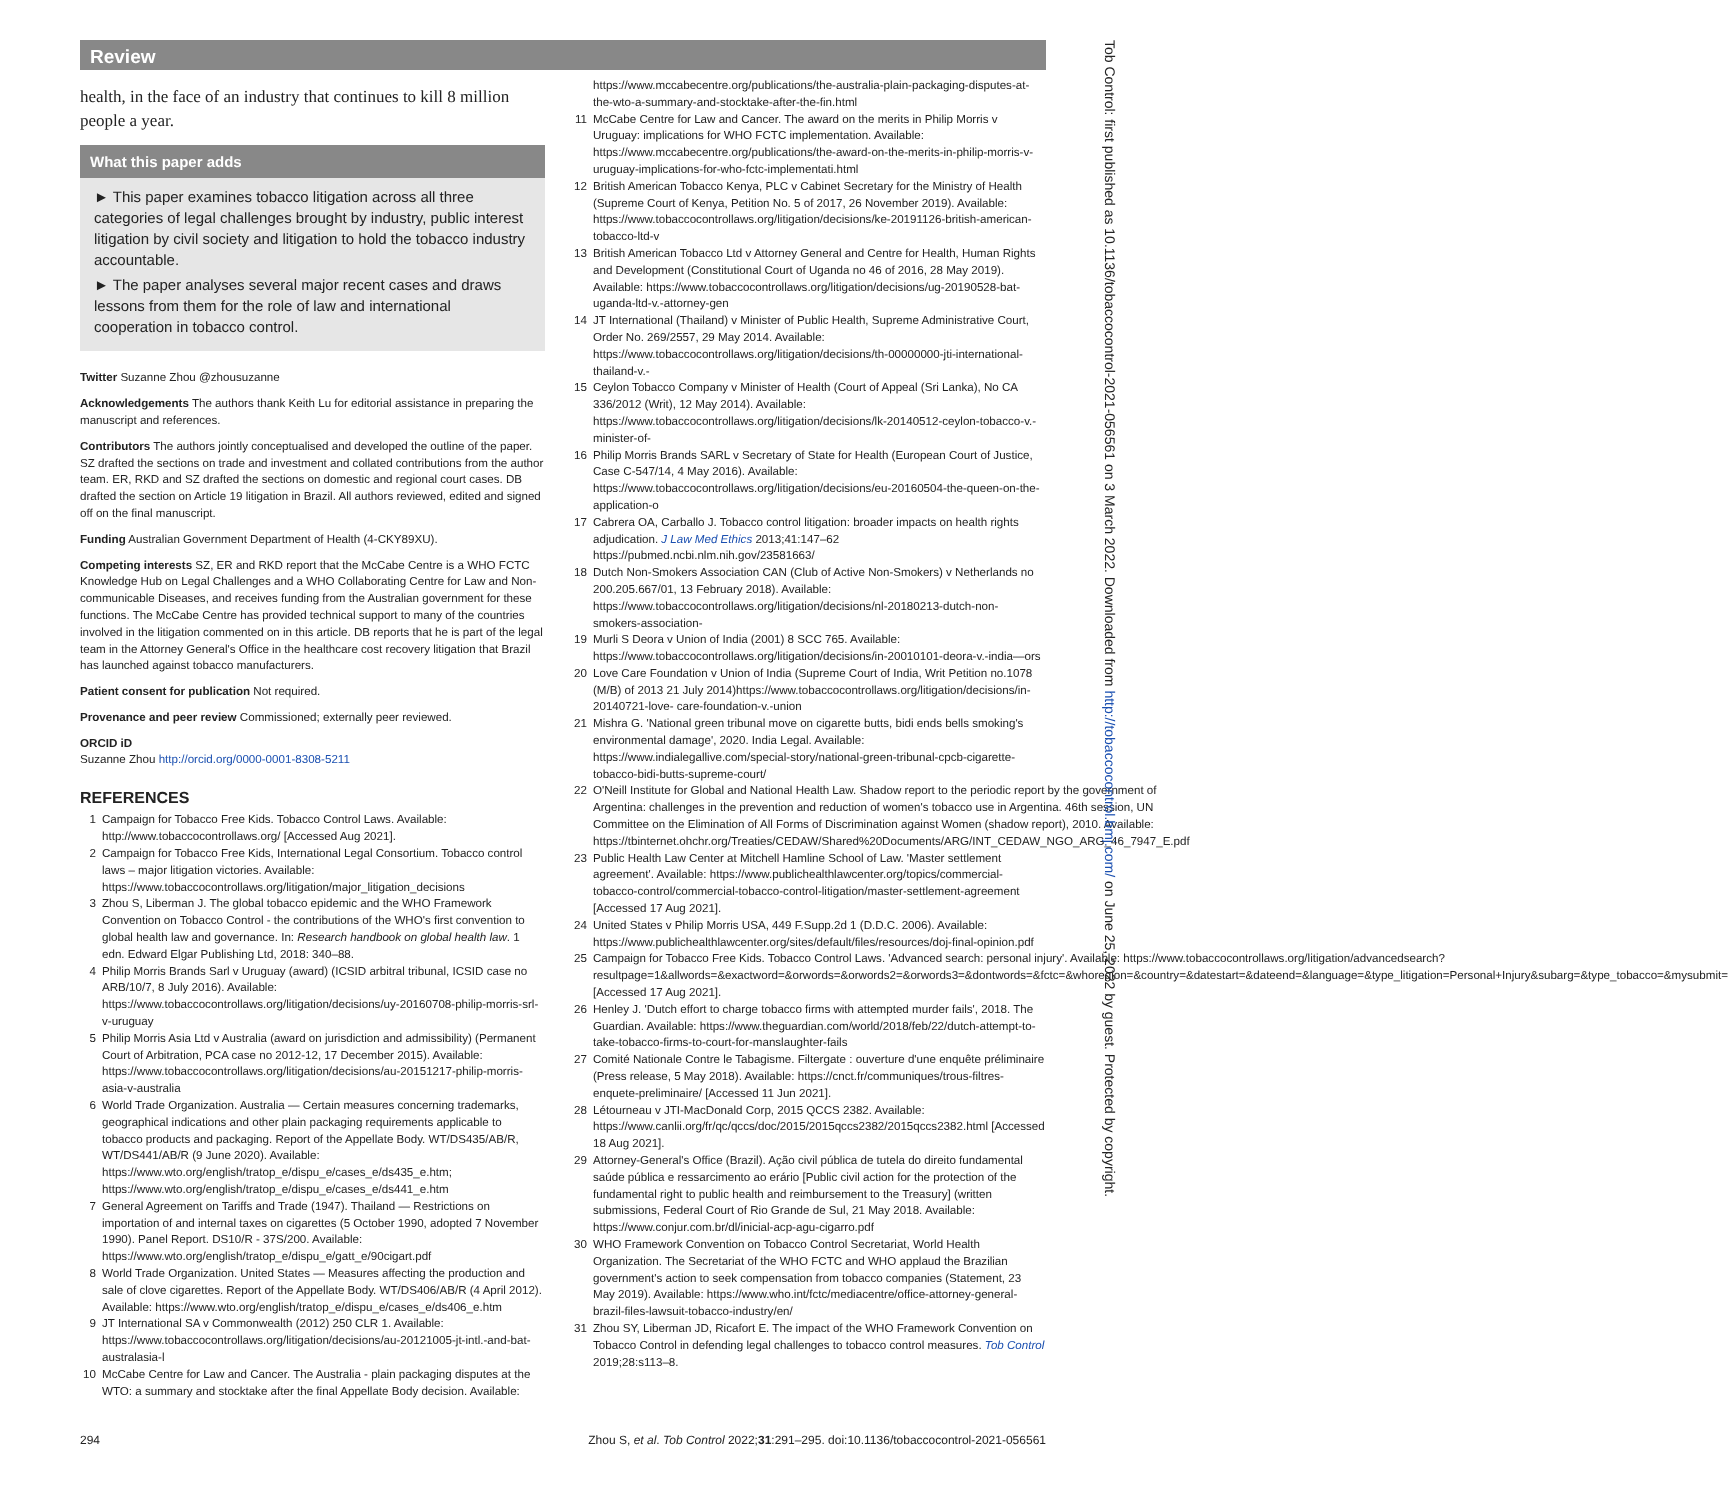Review
health, in the face of an industry that continues to kill 8 million people a year.
What this paper adds
► This paper examines tobacco litigation across all three categories of legal challenges brought by industry, public interest litigation by civil society and litigation to hold the tobacco industry accountable.
► The paper analyses several major recent cases and draws lessons from them for the role of law and international cooperation in tobacco control.
Twitter Suzanne Zhou @zhousuzanne
Acknowledgements The authors thank Keith Lu for editorial assistance in preparing the manuscript and references.
Contributors The authors jointly conceptualised and developed the outline of the paper. SZ drafted the sections on trade and investment and collated contributions from the author team. ER, RKD and SZ drafted the sections on domestic and regional court cases. DB drafted the section on Article 19 litigation in Brazil. All authors reviewed, edited and signed off on the final manuscript.
Funding Australian Government Department of Health (4-CKY89XU).
Competing interests SZ, ER and RKD report that the McCabe Centre is a WHO FCTC Knowledge Hub on Legal Challenges and a WHO Collaborating Centre for Law and Non-communicable Diseases, and receives funding from the Australian government for these functions. The McCabe Centre has provided technical support to many of the countries involved in the litigation commented on in this article. DB reports that he is part of the legal team in the Attorney General's Office in the healthcare cost recovery litigation that Brazil has launched against tobacco manufacturers.
Patient consent for publication Not required.
Provenance and peer review Commissioned; externally peer reviewed.
ORCID iD
Suzanne Zhou http://orcid.org/0000-0001-8308-5211
REFERENCES
1 Campaign for Tobacco Free Kids. Tobacco Control Laws. Available: http://www.tobaccocontrollaws.org/ [Accessed Aug 2021].
2 Campaign for Tobacco Free Kids, International Legal Consortium. Tobacco control laws – major litigation victories. Available: https://www.tobaccocontrollaws.org/litigation/major_litigation_decisions
3 Zhou S, Liberman J. The global tobacco epidemic and the WHO Framework Convention on Tobacco Control - the contributions of the WHO's first convention to global health law and governance. In: Research handbook on global health law. 1 edn. Edward Elgar Publishing Ltd, 2018: 340–88.
4 Philip Morris Brands Sarl v Uruguay (award) (ICSID arbitral tribunal, ICSID case no ARB/10/7, 8 July 2016). Available: https://www.tobaccocontrollaws.org/litigation/decisions/uy-20160708-philip-morris-srl-v-uruguay
5 Philip Morris Asia Ltd v Australia (award on jurisdiction and admissibility) (Permanent Court of Arbitration, PCA case no 2012-12, 17 December 2015). Available: https://www.tobaccocontrollaws.org/litigation/decisions/au-20151217-philip-morris-asia-v-australia
6 World Trade Organization. Australia — Certain measures concerning trademarks, geographical indications and other plain packaging requirements applicable to tobacco products and packaging. Report of the Appellate Body. WT/DS435/AB/R, WT/DS441/AB/R (9 June 2020). Available: https://www.wto.org/english/tratop_e/dispu_e/cases_e/ds435_e.htm; https://www.wto.org/english/tratop_e/dispu_e/cases_e/ds441_e.htm
7 General Agreement on Tariffs and Trade (1947). Thailand — Restrictions on importation of and internal taxes on cigarettes (5 October 1990, adopted 7 November 1990). Panel Report. DS10/R - 37S/200. Available: https://www.wto.org/english/tratop_e/dispu_e/gatt_e/90cigart.pdf
8 World Trade Organization. United States — Measures affecting the production and sale of clove cigarettes. Report of the Appellate Body. WT/DS406/AB/R (4 April 2012). Available: https://www.wto.org/english/tratop_e/dispu_e/cases_e/ds406_e.htm
9 JT International SA v Commonwealth (2012) 250 CLR 1. Available: https://www.tobaccocontrollaws.org/litigation/decisions/au-20121005-jt-intl.-and-bat-australasia-l
10 McCabe Centre for Law and Cancer. The Australia - plain packaging disputes at the WTO: a summary and stocktake after the final Appellate Body decision. Available:
https://www.mccabecentre.org/publications/the-australia-plain-packaging-disputes-at-the-wto-a-summary-and-stocktake-after-the-fin.html
11 McCabe Centre for Law and Cancer. The award on the merits in Philip Morris v Uruguay: implications for WHO FCTC implementation. Available: https://www.mccabecentre.org/publications/the-award-on-the-merits-in-philip-morris-v-uruguay-implications-for-who-fctc-implementati.html
12 British American Tobacco Kenya, PLC v Cabinet Secretary for the Ministry of Health (Supreme Court of Kenya, Petition No. 5 of 2017, 26 November 2019). Available: https://www.tobaccocontrollaws.org/litigation/decisions/ke-20191126-british-american-tobacco-ltd-v
13 British American Tobacco Ltd v Attorney General and Centre for Health, Human Rights and Development (Constitutional Court of Uganda no 46 of 2016, 28 May 2019). Available: https://www.tobaccocontrollaws.org/litigation/decisions/ug-20190528-bat-uganda-ltd-v.-attorney-gen
14 JT International (Thailand) v Minister of Public Health, Supreme Administrative Court, Order No. 269/2557, 29 May 2014. Available: https://www.tobaccocontrollaws.org/litigation/decisions/th-00000000-jti-international-thailand-v.-
15 Ceylon Tobacco Company v Minister of Health (Court of Appeal (Sri Lanka), No CA 336/2012 (Writ), 12 May 2014). Available: https://www.tobaccocontrollaws.org/litigation/decisions/lk-20140512-ceylon-tobacco-v.-minister-of-
16 Philip Morris Brands SARL v Secretary of State for Health (European Court of Justice, Case C-547/14, 4 May 2016). Available: https://www.tobaccocontrollaws.org/litigation/decisions/eu-20160504-the-queen-on-the-application-o
17 Cabrera OA, Carballo J. Tobacco control litigation: broader impacts on health rights adjudication. J Law Med Ethics 2013;41:147–62 https://pubmed.ncbi.nlm.nih.gov/23581663/
18 Dutch Non-Smokers Association CAN (Club of Active Non-Smokers) v Netherlands no 200.205.667/01, 13 February 2018). Available: https://www.tobaccocontrollaws.org/litigation/decisions/nl-20180213-dutch-non-smokers-association-
19 Murli S Deora v Union of India (2001) 8 SCC 765. Available: https://www.tobaccocontrollaws.org/litigation/decisions/in-20010101-deora-v.-india—ors
20 Love Care Foundation v Union of India (Supreme Court of India, Writ Petition no.1078 (M/B) of 2013 21 July 2014)https://www.tobaccocontrollaws.org/litigation/decisions/in-20140721-love- care-foundation-v.-union
21 Mishra G. 'National green tribunal move on cigarette butts, bidi ends bells smoking's environmental damage', 2020. India Legal. Available: https://www.indialegallive.com/special-story/national-green-tribunal-cpcb-cigarette-tobacco-bidi-butts-supreme-court/
22 O'Neill Institute for Global and National Health Law. Shadow report to the periodic report by the government of Argentina: challenges in the prevention and reduction of women's tobacco use in Argentina. 46th session, UN Committee on the Elimination of All Forms of Discrimination against Women (shadow report), 2010. Available: https://tbinternet.ohchr.org/Treaties/CEDAW/Shared%20Documents/ARG/INT_CEDAW_NGO_ARG_46_7947_E.pdf
23 Public Health Law Center at Mitchell Hamline School of Law. 'Master settlement agreement'. Available: https://www.publichealthlawcenter.org/topics/commercial-tobacco-control/commercial-tobacco-control-litigation/master-settlement-agreement [Accessed 17 Aug 2021].
24 United States v Philip Morris USA, 449 F.Supp.2d 1 (D.D.C. 2006). Available: https://www.publichealthlawcenter.org/sites/default/files/resources/doj-final-opinion.pdf
25 Campaign for Tobacco Free Kids. Tobacco Control Laws. 'Advanced search: personal injury'. Available: https://www.tobaccocontrollaws.org/litigation/advancedsearch?resultpage=1&allwords=&exactword=&orwords=&orwords2=&orwords3=&dontwords=&fctc=&whoregion=&country=&datestart=&dateend=&language=&type_litigation=Personal+Injury&subarg=&type_tobacco=&mysubmit= [Accessed 17 Aug 2021].
26 Henley J. 'Dutch effort to charge tobacco firms with attempted murder fails', 2018. The Guardian. Available: https://www.theguardian.com/world/2018/feb/22/dutch-attempt-to-take-tobacco-firms-to-court-for-manslaughter-fails
27 Comité Nationale Contre le Tabagisme. Filtergate : ouverture d'une enquête préliminaire (Press release, 5 May 2018). Available: https://cnct.fr/communiques/trous-filtres-enquete-preliminaire/ [Accessed 11 Jun 2021].
28 Létourneau v JTI-MacDonald Corp, 2015 QCCS 2382. Available: https://www.canlii.org/fr/qc/qccs/doc/2015/2015qccs2382/2015qccs2382.html [Accessed 18 Aug 2021].
29 Attorney-General's Office (Brazil). Ação civil pública de tutela do direito fundamental saúde pública e ressarcimento ao erário [Public civil action for the protection of the fundamental right to public health and reimbursement to the Treasury] (written submissions, Federal Court of Rio Grande de Sul, 21 May 2018. Available: https://www.conjur.com.br/dl/inicial-acp-agu-cigarro.pdf
30 WHO Framework Convention on Tobacco Control Secretariat, World Health Organization. The Secretariat of the WHO FCTC and WHO applaud the Brazilian government's action to seek compensation from tobacco companies (Statement, 23 May 2019). Available: https://www.who.int/fctc/mediacentre/office-attorney-general-brazil-files-lawsuit-tobacco-industry/en/
31 Zhou SY, Liberman JD, Ricafort E. The impact of the WHO Framework Convention on Tobacco Control in defending legal challenges to tobacco control measures. Tob Control 2019;28:s113–8.
294 Zhou S, et al. Tob Control 2022;31:291–295. doi:10.1136/tobaccocontrol-2021-056561
Tob Control: first published as 10.1136/tobaccocontrol-2021-056561 on 3 March 2022. Downloaded from http://tobaccocontrol.bmj.com/ on June 25, 2022 by guest. Protected by copyright.